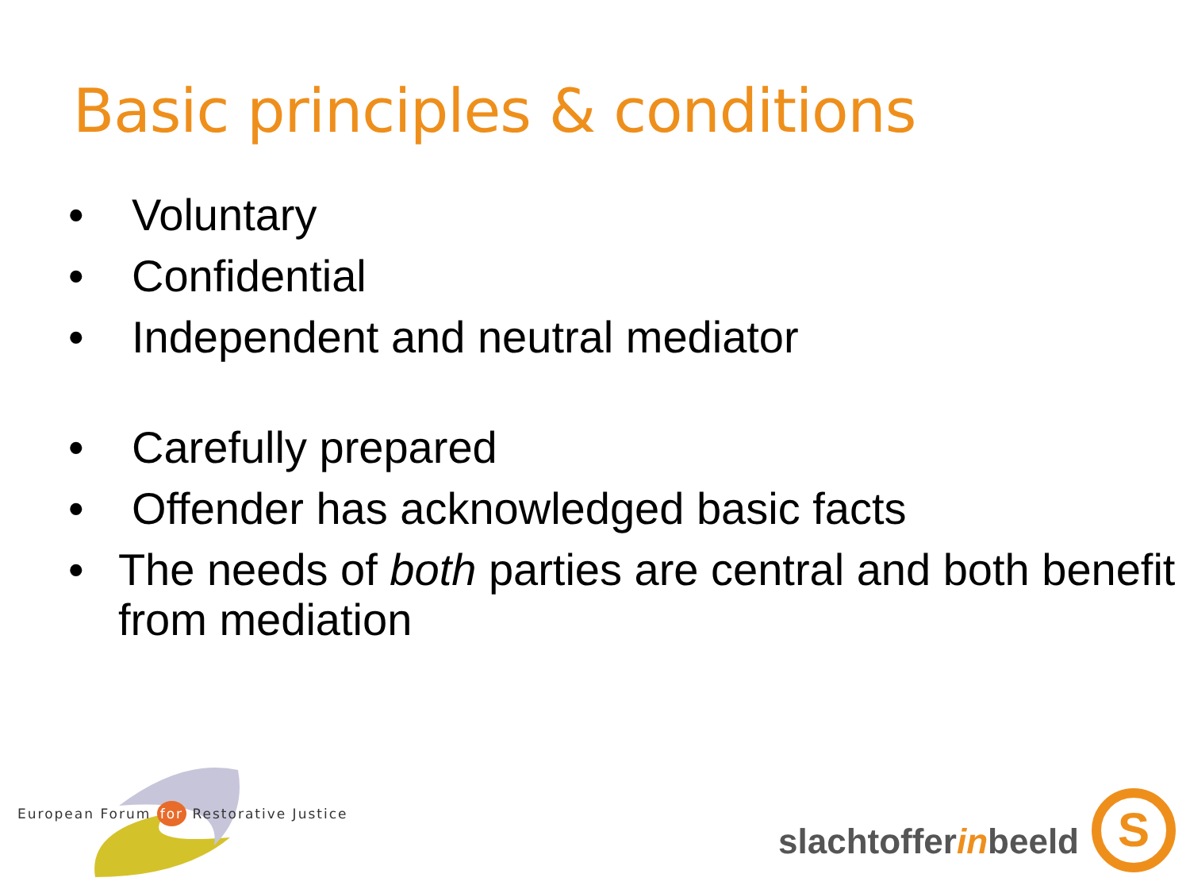Basic principles & conditions
• Voluntary
• Confidential
• Independent and neutral mediator
• Carefully prepared
• Offender has acknowledged basic facts
• The needs of both parties are central and both benefit from mediation
European Forum for Restorative Justice
slachtofferinbeeld S